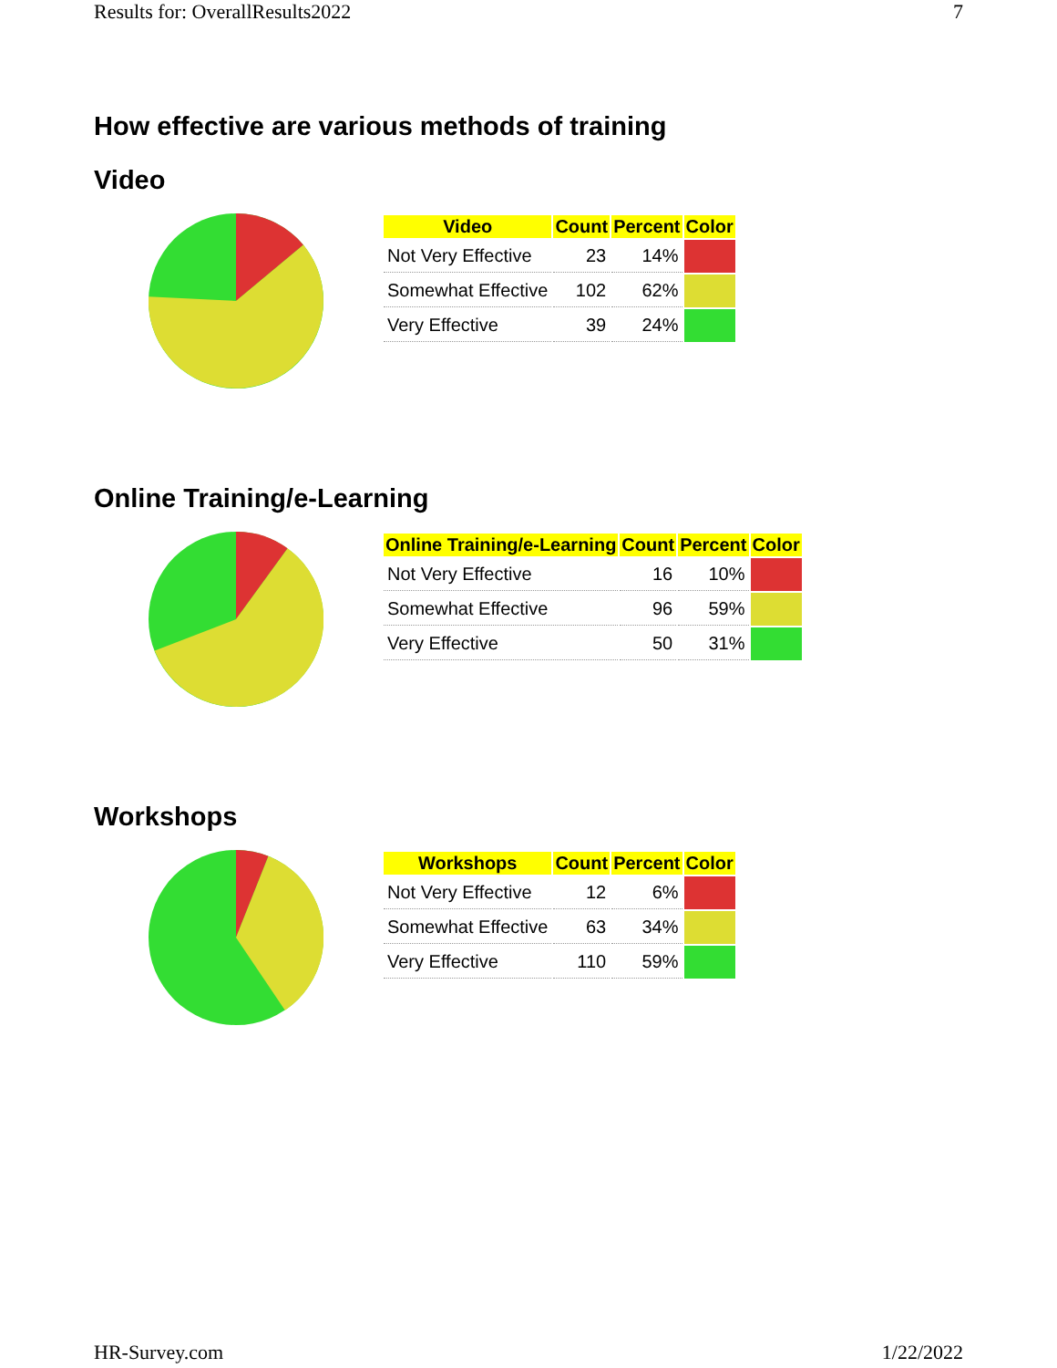Results for: OverallResults2022 7
How effective are various methods of training
Video
| Video | Count | Percent | Color |
| --- | --- | --- | --- |
| Not Very Effective | 23 | 14% | |
| Somewhat Effective | 102 | 62% | |
| Very Effective | 39 | 24% | |
Online Training/e-Learning
| Online Training/e-Learning | Count | Percent | Color |
| --- | --- | --- | --- |
| Not Very Effective | 16 | 10% | |
| Somewhat Effective | 96 | 59% | |
| Very Effective | 50 | 31% | |
Workshops
| Workshops | Count | Percent | Color |
| --- | --- | --- | --- |
| Not Very Effective | 12 | 6% | |
| Somewhat Effective | 63 | 34% | |
| Very Effective | 110 | 59% | |
HR-Survey.com 1/22/2022